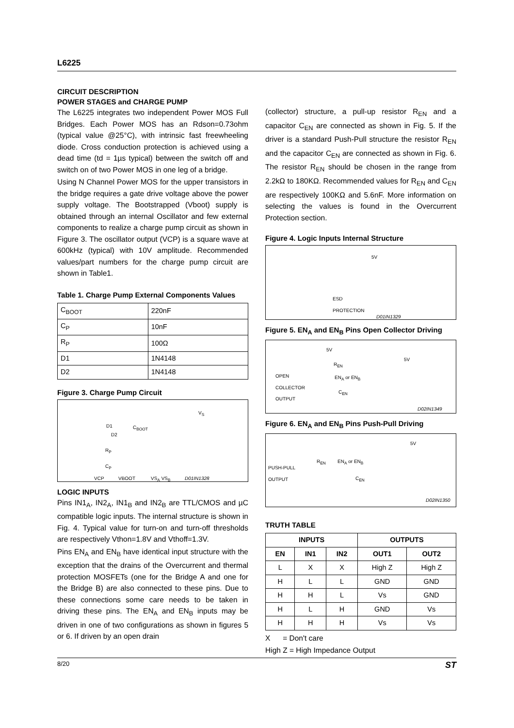L6225
CIRCUIT DESCRIPTION
POWER STAGES and CHARGE PUMP
The L6225 integrates two independent Power MOS Full Bridges. Each Power MOS has an Rdson=0.73ohm (typical value @25°C), with intrinsic fast freewheeling diode. Cross conduction protection is achieved using a dead time (td = 1µs typical) between the switch off and switch on of two Power MOS in one leg of a bridge.
Using N Channel Power MOS for the upper transistors in the bridge requires a gate drive voltage above the power supply voltage. The Bootstrapped (Vboot) supply is obtained through an internal Oscillator and few external components to realize a charge pump circuit as shown in Figure 3. The oscillator output (VCP) is a square wave at 600kHz (typical) with 10V amplitude. Recommended values/part numbers for the charge pump circuit are shown in Table1.
Table 1. Charge Pump External Components Values
| C<sub>BOOT</sub> | 220nF |
| C<sub>P</sub> | 10nF |
| R<sub>P</sub> | 100Ω |
| D1 | 1N4148 |
| D2 | 1N4148 |
Figure 3. Charge Pump Circuit
D1
D2
C<sub>BOOT</sub>
V<sub>S</sub>
R<sub>P</sub>
C<sub>P</sub>
VCP VBOOT VS<sub>A</sub> VS<sub>B</sub> D01IN1328
LOGIC INPUTS
Pins IN1<sub>A</sub>, IN2<sub>A</sub>, IN1<sub>B</sub> and IN2<sub>B</sub> are TTL/CMOS and µC compatible logic inputs. The internal structure is shown in Fig. 4. Typical value for turn-on and turn-off thresholds are respectively Vthon=1.8V and Vthoff=1.3V.
Pins EN<sub>A</sub> and EN<sub>B</sub> have identical input structure with the exception that the drains of the Overcurrent and thermal protection MOSFETs (one for the Bridge A and one for the Bridge B) are also connected to these pins. Due to these connections some care needs to be taken in driving these pins. The EN<sub>A</sub> and EN<sub>B</sub> inputs may be driven in one of two configurations as shown in figures 5 or 6. If driven by an open drain
(collector) structure, a pull-up resistor R<sub>EN</sub> and a capacitor C<sub>EN</sub> are connected as shown in Fig. 5. If the driver is a standard Push-Pull structure the resistor R<sub>EN</sub> and the capacitor C<sub>EN</sub> are connected as shown in Fig. 6. The resistor R<sub>EN</sub> should be chosen in the range from 2.2kΩ to 180KΩ. Recommended values for R<sub>EN</sub> and C<sub>EN</sub> are respectively 100KΩ and 5.6nF. More information on selecting the values is found in the Overcurrent Protection section.
Figure 4. Logic Inputs Internal Structure
5V
ESD
PROTECTION
D01IN1329
Figure 5. EN<sub>A</sub> and EN<sub>B</sub> Pins Open Collector Driving
5V
R<sub>EN</sub>
5V
OPEN
COLLECTOR
OUTPUT
EN<sub>A</sub> or EN<sub>B</sub>
C<sub>EN</sub>
D02IN1349
Figure 6. EN<sub>A</sub> and EN<sub>B</sub> Pins Push-Pull Driving
5V
R<sub>EN</sub> EN<sub>A</sub> or EN<sub>B</sub>
PUSH-PULL
OUTPUT
C<sub>EN</sub>
D02IN1350
TRUTH TABLE
| INPUTS | | | OUTPUTS | |
| --- | --- | --- | --- | --- |
| EN | IN1 | IN2 | OUT1 | OUT2 |
| L | X | X | High Z | High Z |
| H | L | L | GND | GND |
| H | H | L | Vs | GND |
| H | L | H | GND | Vs |
| H | H | H | Vs | Vs |
X = Don't care
High Z = High Impedance Output
8/20 ST